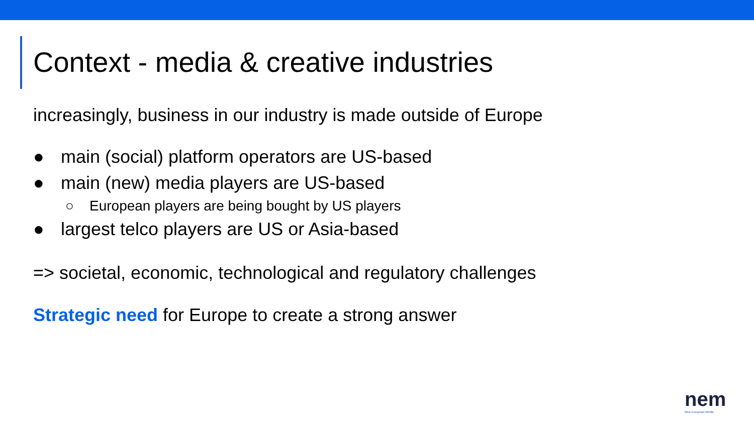Context - media & creative industries
increasingly, business in our industry is made outside of Europe
● main (social) platform operators are US-based
● main (new) media players are US-based
○ European players are being bought by US players
● largest telco players are US or Asia-based
=> societal, economic, technological and regulatory challenges
Strategic need for Europe to create a strong answer
nem
New European Media